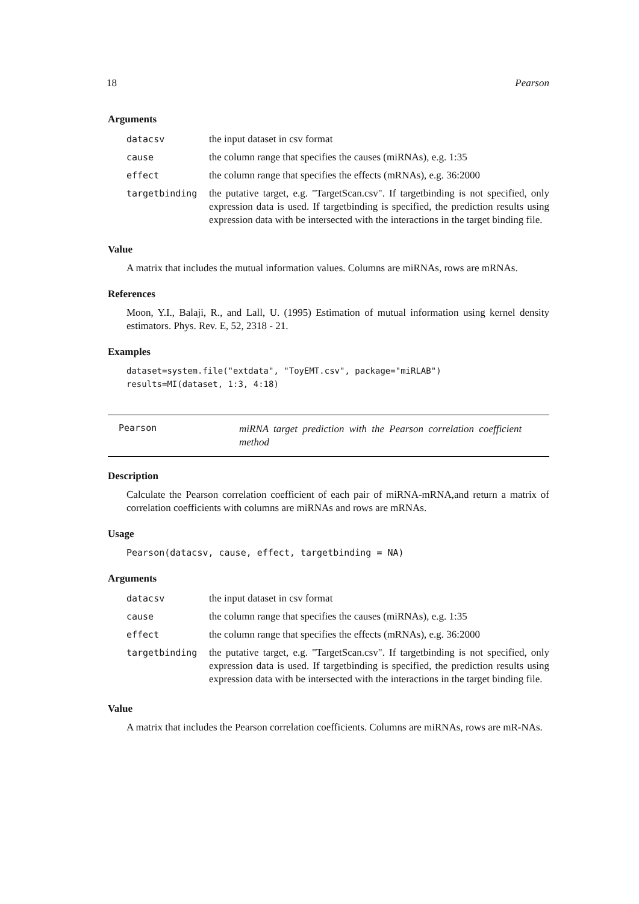18 Pearson
Arguments
| datacsv | the input dataset in csv format |
| cause | the column range that specifies the causes (miRNAs), e.g. 1:35 |
| effect | the column range that specifies the effects (mRNAs), e.g. 36:2000 |
| targetbinding | the putative target, e.g. "TargetScan.csv". If targetbinding is not specified, only expression data is used. If targetbinding is specified, the prediction results using expression data with be intersected with the interactions in the target binding file. |
Value
A matrix that includes the mutual information values. Columns are miRNAs, rows are mRNAs.
References
Moon, Y.I., Balaji, R., and Lall, U. (1995) Estimation of mutual information using kernel density estimators. Phys. Rev. E, 52, 2318 - 21.
Examples
dataset=system.file("extdata", "ToyEMT.csv", package="miRLAB")
results=MI(dataset, 1:3, 4:18)
Pearson
miRNA target prediction with the Pearson correlation coefficient method
Description
Calculate the Pearson correlation coefficient of each pair of miRNA-mRNA,and return a matrix of correlation coefficients with columns are miRNAs and rows are mRNAs.
Usage
Pearson(datacsv, cause, effect, targetbinding = NA)
Arguments
| datacsv | the input dataset in csv format |
| cause | the column range that specifies the causes (miRNAs), e.g. 1:35 |
| effect | the column range that specifies the effects (mRNAs), e.g. 36:2000 |
| targetbinding | the putative target, e.g. "TargetScan.csv". If targetbinding is not specified, only expression data is used. If targetbinding is specified, the prediction results using expression data with be intersected with the interactions in the target binding file. |
Value
A matrix that includes the Pearson correlation coefficients. Columns are miRNAs, rows are mR-NAs.